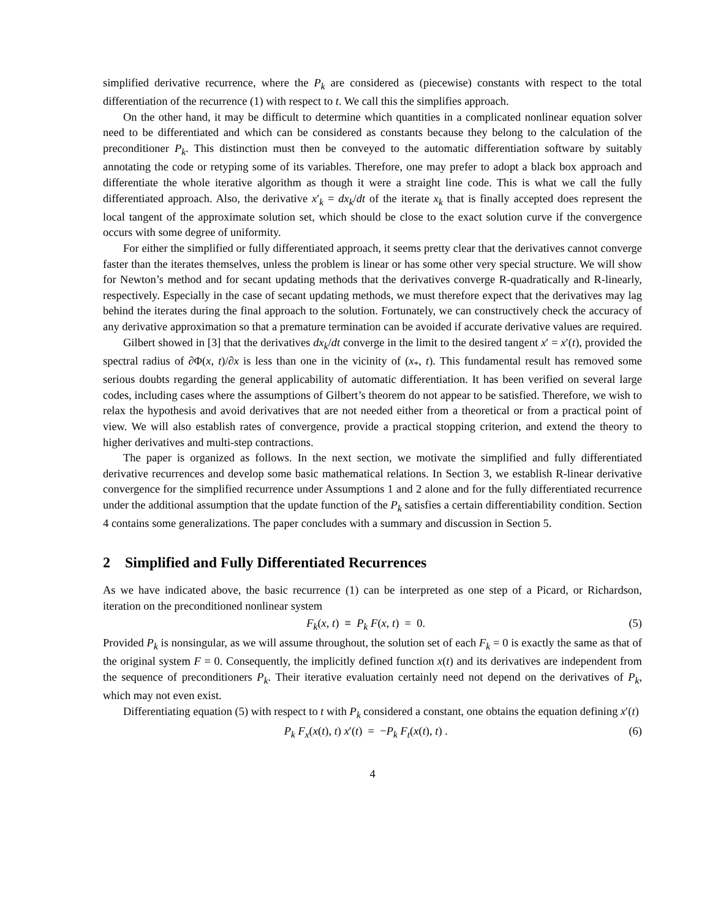simplified derivative recurrence, where the P<sub>k</sub> are considered as (piecewise) constants with respect to the total differentiation of the recurrence (1) with respect to t. We call this the simplifies approach.
On the other hand, it may be difficult to determine which quantities in a complicated nonlinear equation solver need to be differentiated and which can be considered as constants because they belong to the calculation of the preconditioner P<sub>k</sub>. This distinction must then be conveyed to the automatic differentiation software by suitably annotating the code or retyping some of its variables. Therefore, one may prefer to adopt a black box approach and differentiate the whole iterative algorithm as though it were a straight line code. This is what we call the fully differentiated approach. Also, the derivative x′<sub>k</sub> = dx<sub>k</sub>/dt of the iterate x<sub>k</sub> that is finally accepted does represent the local tangent of the approximate solution set, which should be close to the exact solution curve if the convergence occurs with some degree of uniformity.
For either the simplified or fully differentiated approach, it seems pretty clear that the derivatives cannot converge faster than the iterates themselves, unless the problem is linear or has some other very special structure. We will show for Newton’s method and for secant updating methods that the derivatives converge R-quadratically and R-linearly, respectively. Especially in the case of secant updating methods, we must therefore expect that the derivatives may lag behind the iterates during the final approach to the solution. Fortunately, we can constructively check the accuracy of any derivative approximation so that a premature termination can be avoided if accurate derivative values are required.
Gilbert showed in [3] that the derivatives dx<sub>k</sub>/dt converge in the limit to the desired tangent x′ = x′(t), provided the spectral radius of ∂Φ(x, t)/∂x is less than one in the vicinity of (x<sub>*</sub>, t). This fundamental result has removed some serious doubts regarding the general applicability of automatic differentiation. It has been verified on several large codes, including cases where the assumptions of Gilbert’s theorem do not appear to be satisfied. Therefore, we wish to relax the hypothesis and avoid derivatives that are not needed either from a theoretical or from a practical point of view. We will also establish rates of convergence, provide a practical stopping criterion, and extend the theory to higher derivatives and multi-step contractions.
The paper is organized as follows. In the next section, we motivate the simplified and fully differentiated derivative recurrences and develop some basic mathematical relations. In Section 3, we establish R-linear derivative convergence for the simplified recurrence under Assumptions 1 and 2 alone and for the fully differentiated recurrence under the additional assumption that the update function of the P<sub>k</sub> satisfies a certain differentiability condition. Section 4 contains some generalizations. The paper concludes with a summary and discussion in Section 5.
2 Simplified and Fully Differentiated Recurrences
As we have indicated above, the basic recurrence (1) can be interpreted as one step of a Picard, or Richardson, iteration on the preconditioned nonlinear system
F<sub>k</sub>(x, t) ≡ P<sub>k</sub> F(x, t) = 0. (5)
Provided P<sub>k</sub> is nonsingular, as we will assume throughout, the solution set of each F<sub>k</sub> = 0 is exactly the same as that of the original system F = 0. Consequently, the implicitly defined function x(t) and its derivatives are independent from the sequence of preconditioners P<sub>k</sub>. Their iterative evaluation certainly need not depend on the derivatives of P<sub>k</sub>, which may not even exist.
Differentiating equation (5) with respect to t with P<sub>k</sub> considered a constant, one obtains the equation defining x′(t)
P<sub>k</sub> F<sub>x</sub>(x(t), t) x′(t) = −P<sub>k</sub> F<sub>t</sub>(x(t), t) . (6)
4